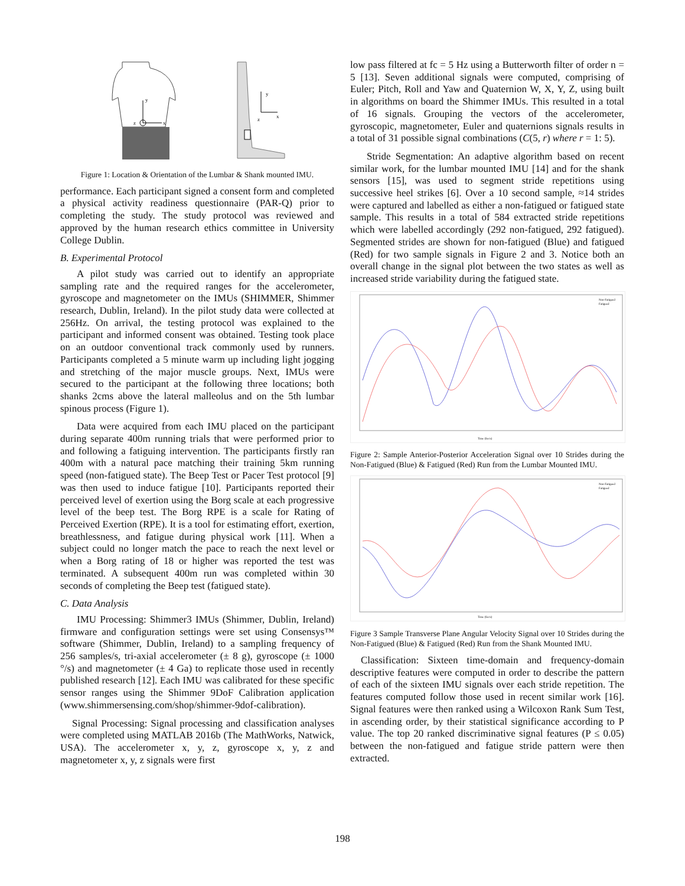y
x
z
y
x
z
Figure 1: Location & Orientation of the Lumbar & Shank mounted IMU.
performance. Each participant signed a consent form and completed a physical activity readiness questionnaire (PAR-Q) prior to completing the study. The study protocol was reviewed and approved by the human research ethics committee in University College Dublin.
B. Experimental Protocol
A pilot study was carried out to identify an appropriate sampling rate and the required ranges for the accelerometer, gyroscope and magnetometer on the IMUs (SHIMMER, Shimmer research, Dublin, Ireland). In the pilot study data were collected at 256Hz. On arrival, the testing protocol was explained to the participant and informed consent was obtained. Testing took place on an outdoor conventional track commonly used by runners. Participants completed a 5 minute warm up including light jogging and stretching of the major muscle groups. Next, IMUs were secured to the participant at the following three locations; both shanks 2cms above the lateral malleolus and on the 5th lumbar spinous process (Figure 1).
Data were acquired from each IMU placed on the participant during separate 400m running trials that were performed prior to and following a fatiguing intervention. The participants firstly ran 400m with a natural pace matching their training 5km running speed (non-fatigued state). The Beep Test or Pacer Test protocol [9] was then used to induce fatigue [10]. Participants reported their perceived level of exertion using the Borg scale at each progressive level of the beep test. The Borg RPE is a scale for Rating of Perceived Exertion (RPE). It is a tool for estimating effort, exertion, breathlessness, and fatigue during physical work [11]. When a subject could no longer match the pace to reach the next level or when a Borg rating of 18 or higher was reported the test was terminated. A subsequent 400m run was completed within 30 seconds of completing the Beep test (fatigued state).
C. Data Analysis
IMU Processing: Shimmer3 IMUs (Shimmer, Dublin, Ireland) firmware and configuration settings were set using Consensys™ software (Shimmer, Dublin, Ireland) to a sampling frequency of 256 samples/s, tri-axial accelerometer (± 8 g), gyroscope (± 1000 °/s) and magnetometer (± 4 Ga) to replicate those used in recently published research [12]. Each IMU was calibrated for these specific sensor ranges using the Shimmer 9DoF Calibration application (www.shimmersensing.com/shop/shimmer-9dof-calibration).
Signal Processing: Signal processing and classification analyses were completed using MATLAB 2016b (The MathWorks, Natwick, USA). The accelerometer x, y, z, gyroscope x, y, z and magnetometer x, y, z signals were first
low pass filtered at fc = 5 Hz using a Butterworth filter of order n = 5 [13]. Seven additional signals were computed, comprising of Euler; Pitch, Roll and Yaw and Quaternion W, X, Y, Z, using built in algorithms on board the Shimmer IMUs. This resulted in a total of 16 signals. Grouping the vectors of the accelerometer, gyroscopic, magnetometer, Euler and quaternions signals results in a total of 31 possible signal combinations (C(5, r) where r = 1: 5).
Stride Segmentation: An adaptive algorithm based on recent similar work, for the lumbar mounted IMU [14] and for the shank sensors [15], was used to segment stride repetitions using successive heel strikes [6]. Over a 10 second sample, ≈14 strides were captured and labelled as either a non-fatigued or fatigued state sample. This results in a total of 584 extracted stride repetitions which were labelled accordingly (292 non-fatigued, 292 fatigued). Segmented strides are shown for non-fatigued (Blue) and fatigued (Red) for two sample signals in Figure 2 and 3. Notice both an overall change in the signal plot between the two states as well as increased stride variability during the fatigued state.
Non-Fatigued
Fatigued
Time (Secs)
Figure 2: Sample Anterior-Posterior Acceleration Signal over 10 Strides during the Non-Fatigued (Blue) & Fatigued (Red) Run from the Lumbar Mounted IMU.
Non-Fatigued
Fatigued
Time (Secs)
Figure 3 Sample Transverse Plane Angular Velocity Signal over 10 Strides during the Non-Fatigued (Blue) & Fatigued (Red) Run from the Shank Mounted IMU.
Classification: Sixteen time-domain and frequency-domain descriptive features were computed in order to describe the pattern of each of the sixteen IMU signals over each stride repetition. The features computed follow those used in recent similar work [16]. Signal features were then ranked using a Wilcoxon Rank Sum Test, in ascending order, by their statistical significance according to P value. The top 20 ranked discriminative signal features (P ≤ 0.05) between the non-fatigued and fatigue stride pattern were then extracted.
198